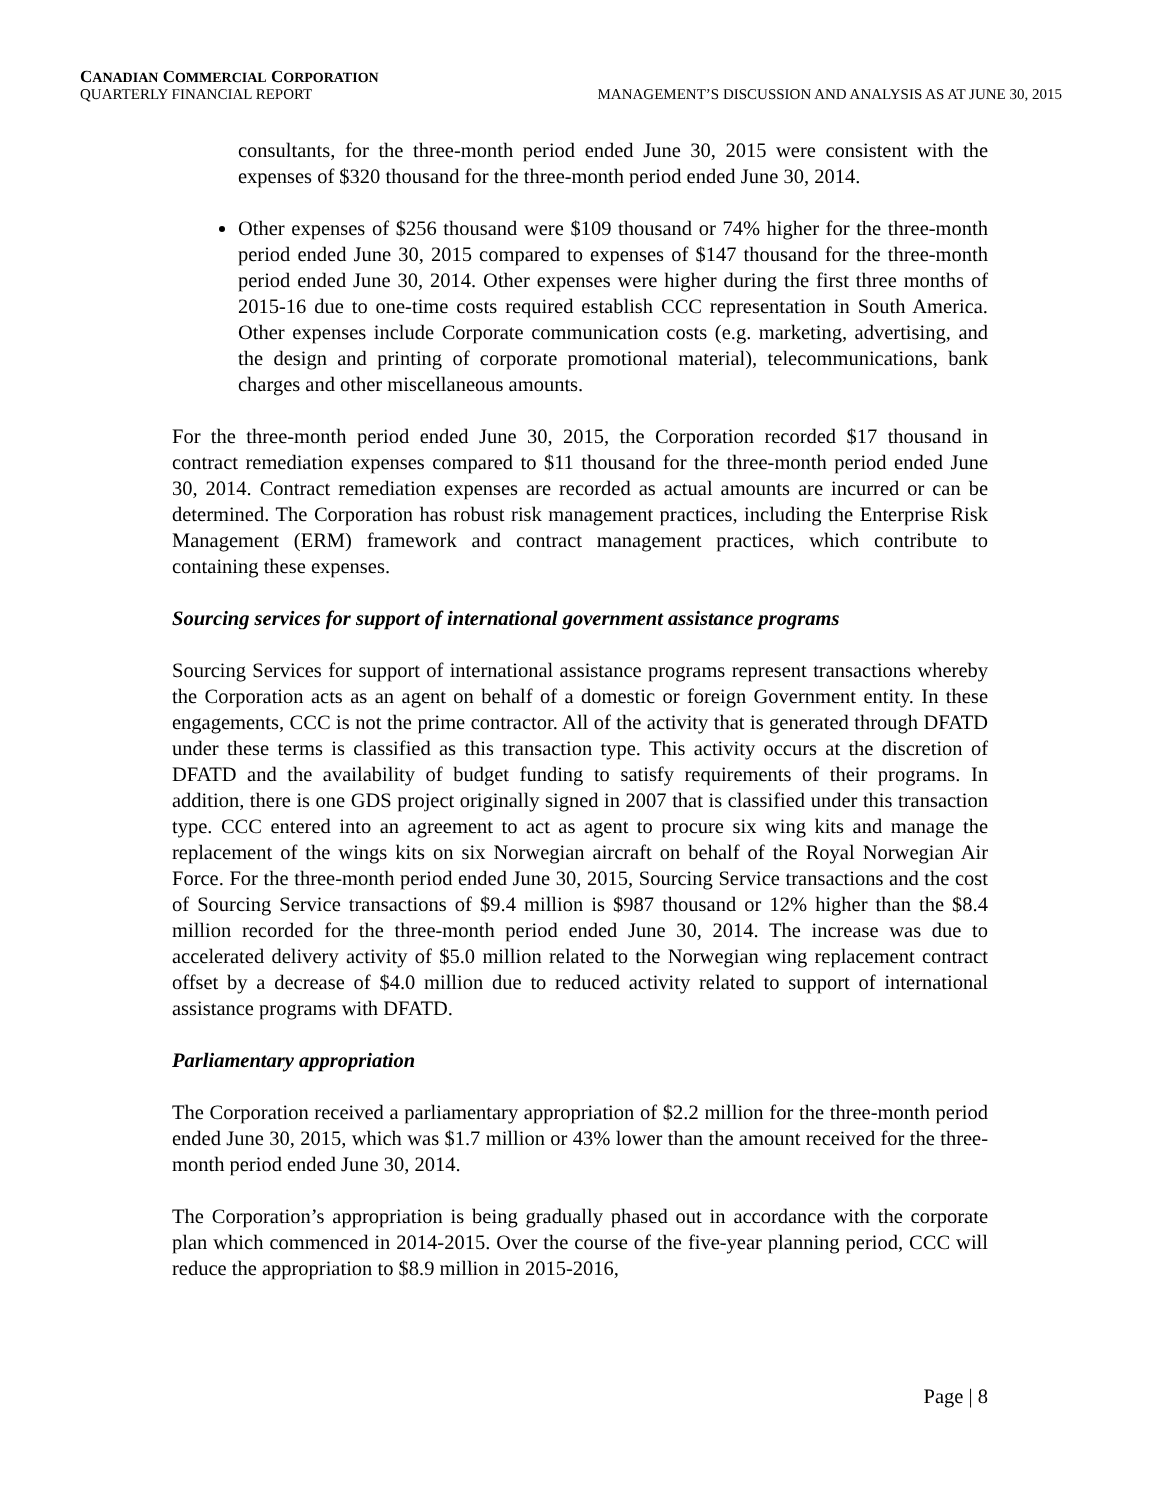CANADIAN COMMERCIAL CORPORATION
QUARTERLY FINANCIAL REPORT MANAGEMENT’S DISCUSSION AND ANALYSIS AS AT JUNE 30, 2015
consultants, for the three-month period ended June 30, 2015 were consistent with the expenses of $320 thousand for the three-month period ended June 30, 2014.
Other expenses of $256 thousand were $109 thousand or 74% higher for the three-month period ended June 30, 2015 compared to expenses of $147 thousand for the three-month period ended June 30, 2014. Other expenses were higher during the first three months of 2015-16 due to one-time costs required establish CCC representation in South America. Other expenses include Corporate communication costs (e.g. marketing, advertising, and the design and printing of corporate promotional material), telecommunications, bank charges and other miscellaneous amounts.
For the three-month period ended June 30, 2015, the Corporation recorded $17 thousand in contract remediation expenses compared to $11 thousand for the three-month period ended June 30, 2014. Contract remediation expenses are recorded as actual amounts are incurred or can be determined. The Corporation has robust risk management practices, including the Enterprise Risk Management (ERM) framework and contract management practices, which contribute to containing these expenses.
Sourcing services for support of international government assistance programs
Sourcing Services for support of international assistance programs represent transactions whereby the Corporation acts as an agent on behalf of a domestic or foreign Government entity. In these engagements, CCC is not the prime contractor. All of the activity that is generated through DFATD under these terms is classified as this transaction type. This activity occurs at the discretion of DFATD and the availability of budget funding to satisfy requirements of their programs. In addition, there is one GDS project originally signed in 2007 that is classified under this transaction type. CCC entered into an agreement to act as agent to procure six wing kits and manage the replacement of the wings kits on six Norwegian aircraft on behalf of the Royal Norwegian Air Force. For the three-month period ended June 30, 2015, Sourcing Service transactions and the cost of Sourcing Service transactions of $9.4 million is $987 thousand or 12% higher than the $8.4 million recorded for the three-month period ended June 30, 2014. The increase was due to accelerated delivery activity of $5.0 million related to the Norwegian wing replacement contract offset by a decrease of $4.0 million due to reduced activity related to support of international assistance programs with DFATD.
Parliamentary appropriation
The Corporation received a parliamentary appropriation of $2.2 million for the three-month period ended June 30, 2015, which was $1.7 million or 43% lower than the amount received for the three-month period ended June 30, 2014.
The Corporation’s appropriation is being gradually phased out in accordance with the corporate plan which commenced in 2014-2015. Over the course of the five-year planning period, CCC will reduce the appropriation to $8.9 million in 2015-2016,
Page | 8